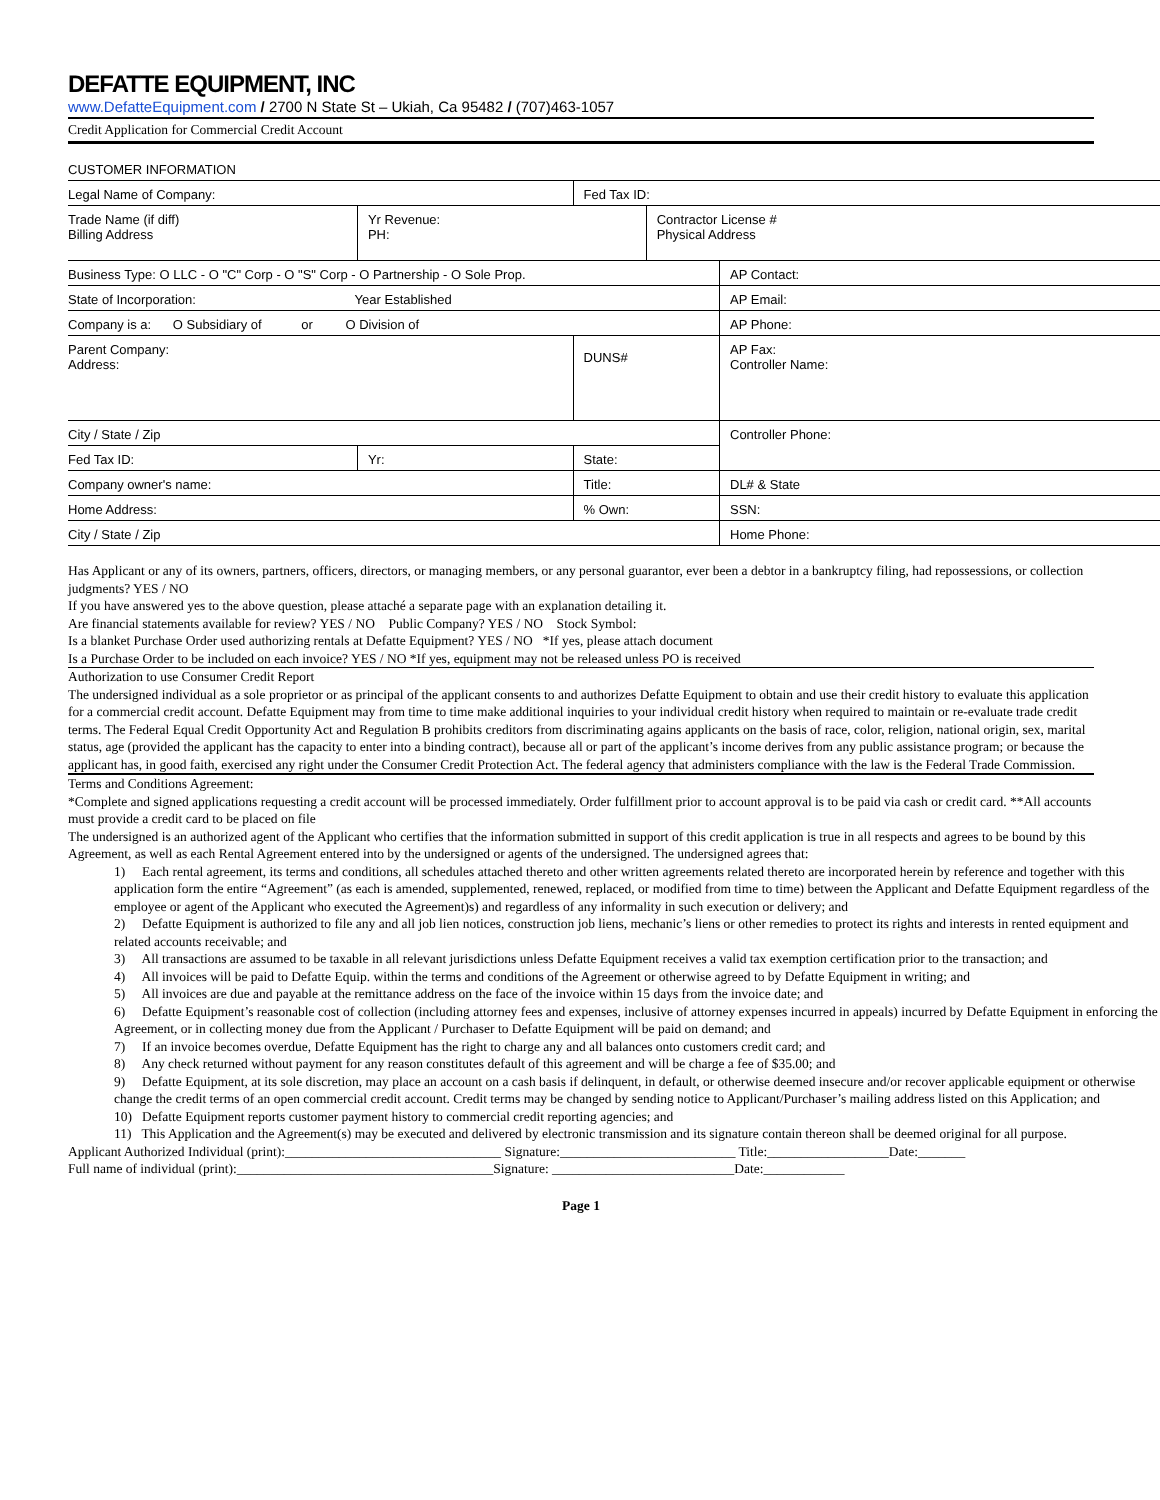DEFATTE EQUIPMENT, INC
www.DefatteEquipment.com / 2700 N State St – Ukiah, Ca 95482 / (707)463-1057
Credit Application for Commercial Credit Account
| CUSTOMER INFORMATION | | | | |
| Legal Name of Company: | | Fed Tax ID: | | |
| Trade Name (if diff) Billing Address | Yr Revenue: PH: | | Contractor License # Physical Address | |
| Business Type: O LLC - O "C" Corp - O "S" Corp - O Partnership - O Sole Prop. | | | | AP Contact: |
| State of Incorporation: Year Established | | | | AP Email: |
| Company is a: O Subsidiary of or O Division of | | | | AP Phone: |
| Parent Company: Address: | | DUNS# | | AP Fax: Controller Name: |
| City / State / Zip | | | | Controller Phone: |
| Fed Tax ID: | Yr: | State: | | |
| Company owner's name: | | Title: | | DL# & State |
| Home Address: | | % Own: | | SSN: |
| City / State / Zip | | | | Home Phone: |
Has Applicant or any of its owners, partners, officers, directors, or managing members, or any personal guarantor, ever been a debtor in a bankruptcy filing, had repossessions, or collection judgments? YES / NO
If you have answered yes to the above question, please attaché a separate page with an explanation detailing it.
Are financial statements available for review? YES / NO Public Company? YES / NO Stock Symbol:
Is a blanket Purchase Order used authorizing rentals at Defatte Equipment? YES / NO *If yes, please attach document
Is a Purchase Order to be included on each invoice? YES / NO *If yes, equipment may not be released unless PO is received
Authorization to use Consumer Credit Report
The undersigned individual as a sole proprietor or as principal of the applicant consents to and authorizes Defatte Equipment to obtain and use their credit history to evaluate this application for a commercial credit account. Defatte Equipment may from time to time make additional inquiries to your individual credit history when required to maintain or re-evaluate trade credit terms. The Federal Equal Credit Opportunity Act and Regulation B prohibits creditors from discriminating agains applicants on the basis of race, color, religion, national origin, sex, marital status, age (provided the applicant has the capacity to enter into a binding contract), because all or part of the applicant’s income derives from any public assistance program; or because the applicant has, in good faith, exercised any right under the Consumer Credit Protection Act. The federal agency that administers compliance with the law is the Federal Trade Commission.
Terms and Conditions Agreement:
*Complete and signed applications requesting a credit account will be processed immediately. Order fulfillment prior to account approval is to be paid via cash or credit card. **All accounts must provide a credit card to be placed on file
The undersigned is an authorized agent of the Applicant who certifies that the information submitted in support of this credit application is true in all respects and agrees to be bound by this Agreement, as well as each Rental Agreement entered into by the undersigned or agents of the undersigned. The undersigned agrees that:
1) Each rental agreement, its terms and conditions, all schedules attached thereto and other written agreements related thereto are incorporated herein by reference and together with this application form the entire “Agreement” (as each is amended, supplemented, renewed, replaced, or modified from time to time) between the Applicant and Defatte Equipment regardless of the employee or agent of the Applicant who executed the Agreement)s) and regardless of any informality in such execution or delivery; and
2) Defatte Equipment is authorized to file any and all job lien notices, construction job liens, mechanic’s liens or other remedies to protect its rights and interests in rented equipment and related accounts receivable; and
3) All transactions are assumed to be taxable in all relevant jurisdictions unless Defatte Equipment receives a valid tax exemption certification prior to the transaction; and
4) All invoices will be paid to Defatte Equip. within the terms and conditions of the Agreement or otherwise agreed to by Defatte Equipment in writing; and
5) All invoices are due and payable at the remittance address on the face of the invoice within 15 days from the invoice date; and
6) Defatte Equipment’s reasonable cost of collection (including attorney fees and expenses, inclusive of attorney expenses incurred in appeals) incurred by Defatte Equipment in enforcing the Agreement, or in collecting money due from the Applicant / Purchaser to Defatte Equipment will be paid on demand; and
7) If an invoice becomes overdue, Defatte Equipment has the right to charge any and all balances onto customers credit card; and
8) Any check returned without payment for any reason constitutes default of this agreement and will be charge a fee of $35.00; and
9) Defatte Equipment, at its sole discretion, may place an account on a cash basis if delinquent, in default, or otherwise deemed insecure and/or recover applicable equipment or otherwise change the credit terms of an open commercial credit account. Credit terms may be changed by sending notice to Applicant/Purchaser’s mailing address listed on this Application; and
10) Defatte Equipment reports customer payment history to commercial credit reporting agencies; and
11) This Application and the Agreement(s) may be executed and delivered by electronic transmission and its signature contain thereon shall be deemed original for all purpose.
Applicant Authorized Individual (print):________________________________ Signature:__________________________ Title:__________________Date:_______
Full name of individual (print):______________________________________Signature: ___________________________Date:____________
Page 1